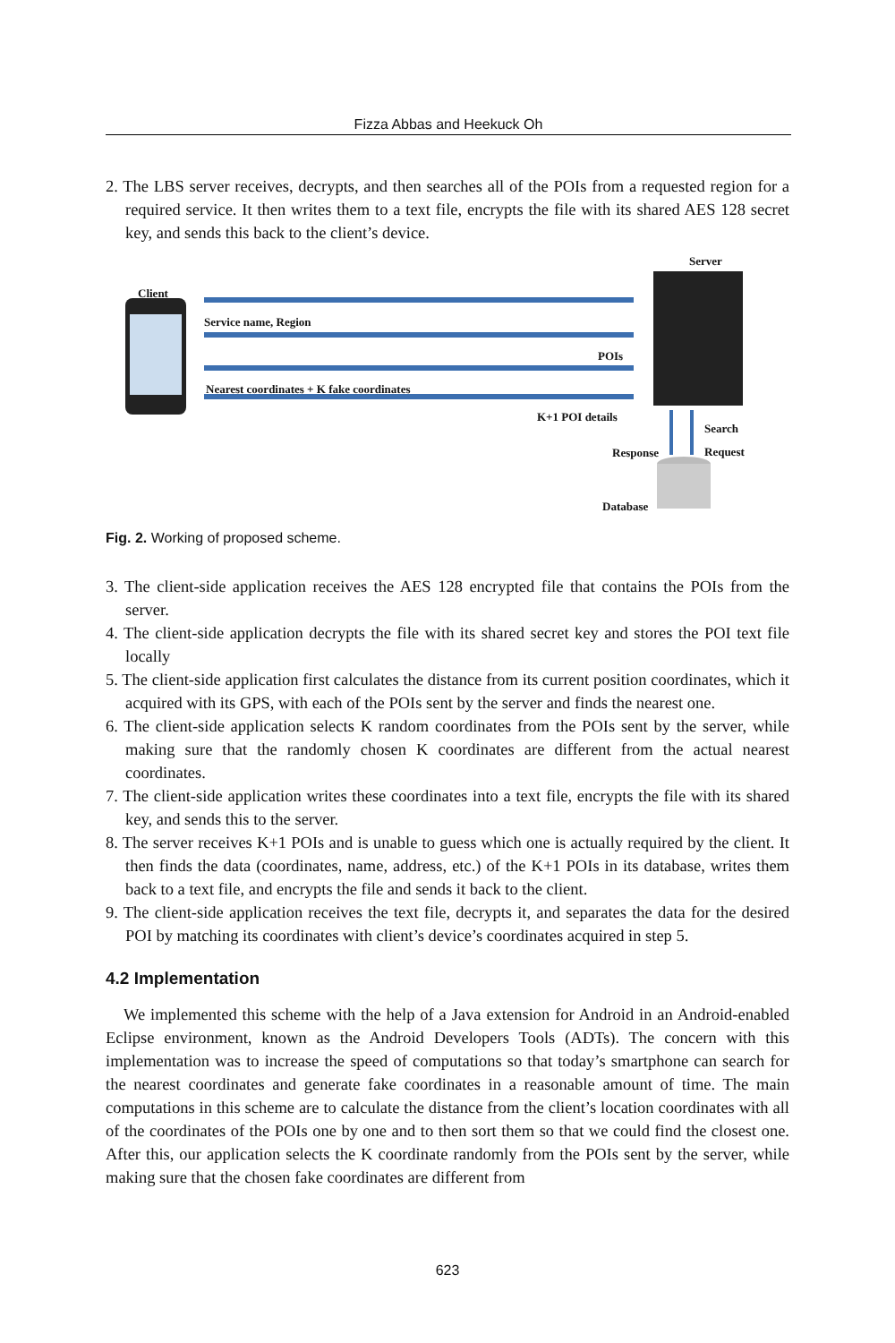Fizza Abbas and Heekuck Oh
2. The LBS server receives, decrypts, and then searches all of the POIs from a requested region for a required service. It then writes them to a text file, encrypts the file with its shared AES 128 secret key, and sends this back to the client’s device.
Server
Client
Service name, Region
POIs
Nearest coordinates + K fake coordinates
K+1 POI details
Search
Request
Response
Database
Fig. 2. Working of proposed scheme.
3. The client-side application receives the AES 128 encrypted file that contains the POIs from the server.
4. The client-side application decrypts the file with its shared secret key and stores the POI text file locally
5. The client-side application first calculates the distance from its current position coordinates, which it acquired with its GPS, with each of the POIs sent by the server and finds the nearest one.
6. The client-side application selects K random coordinates from the POIs sent by the server, while making sure that the randomly chosen K coordinates are different from the actual nearest coordinates.
7. The client-side application writes these coordinates into a text file, encrypts the file with its shared key, and sends this to the server.
8. The server receives K+1 POIs and is unable to guess which one is actually required by the client. It then finds the data (coordinates, name, address, etc.) of the K+1 POIs in its database, writes them back to a text file, and encrypts the file and sends it back to the client.
9. The client-side application receives the text file, decrypts it, and separates the data for the desired POI by matching its coordinates with client’s device’s coordinates acquired in step 5.
4.2 Implementation
We implemented this scheme with the help of a Java extension for Android in an Android-enabled Eclipse environment, known as the Android Developers Tools (ADTs). The concern with this implementation was to increase the speed of computations so that today’s smartphone can search for the nearest coordinates and generate fake coordinates in a reasonable amount of time. The main computations in this scheme are to calculate the distance from the client’s location coordinates with all of the coordinates of the POIs one by one and to then sort them so that we could find the closest one. After this, our application selects the K coordinate randomly from the POIs sent by the server, while making sure that the chosen fake coordinates are different from
623